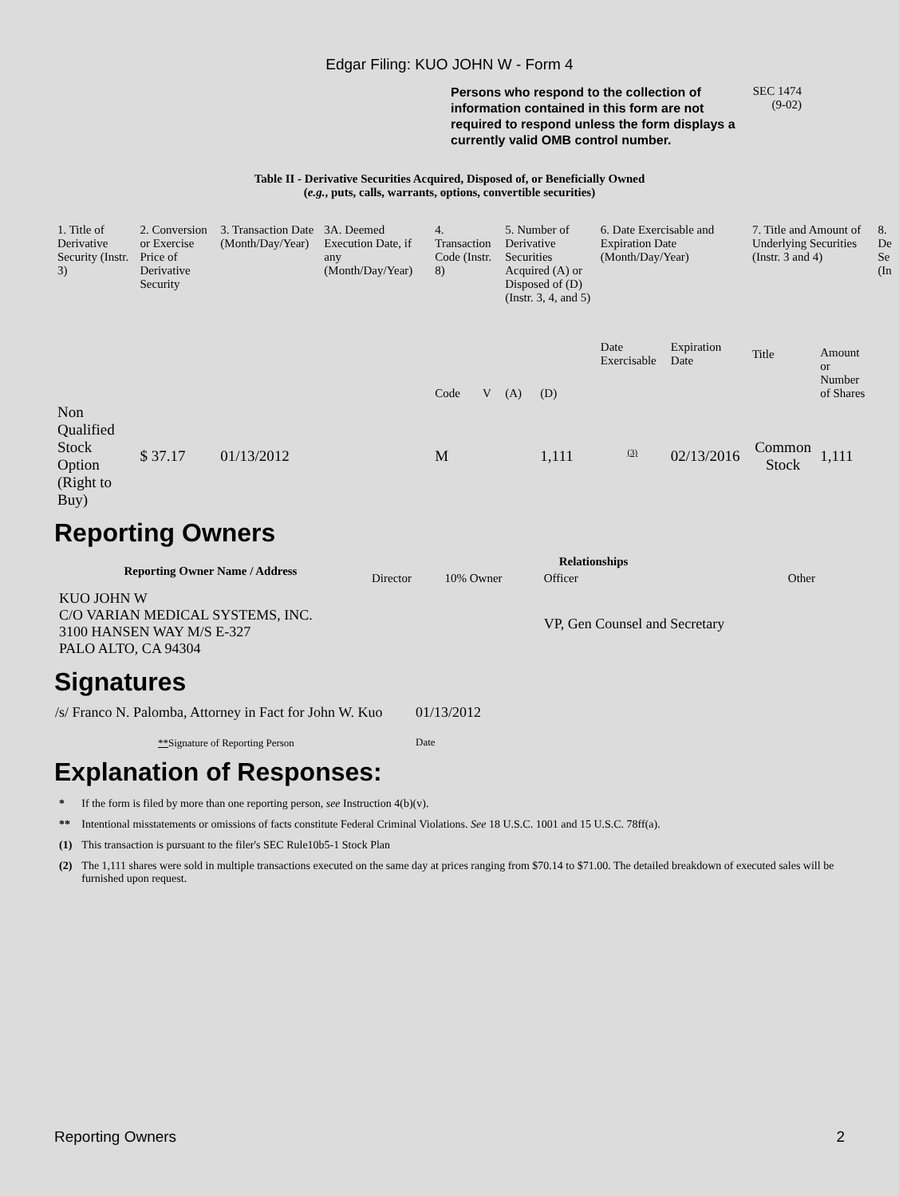Edgar Filing: KUO JOHN W - Form 4
Persons who respond to the collection of information contained in this form are not required to respond unless the form displays a currently valid OMB control number.
SEC 1474
(9-02)
Table II - Derivative Securities Acquired, Disposed of, or Beneficially Owned
(e.g., puts, calls, warrants, options, convertible securities)
| 1. Title of Derivative Security (Instr. 3) | 2. Conversion or Exercise Price of Derivative Security | 3. Transaction Date (Month/Day/Year) | 3A. Deemed Execution Date, if any (Month/Day/Year) | 4. Transaction Code (Instr. 8) | | 5. Number of Derivative Securities Acquired (A) or Disposed of (D) (Instr. 3, 4, and 5) | | 6. Date Exercisable and Expiration Date (Month/Day/Year) | | 7. Title and Amount of Underlying Securities (Instr. 3 and 4) | | 8. De Se (In |
| | | | | Code | V | (A) | (D) | Date Exercisable | Expiration Date | Title | Amount or Number of Shares | |
| Non Qualified Stock Option (Right to Buy) | $ 37.17 | 01/13/2012 | | M | | | 1,111 | <sup>(3)</sup> | 02/13/2016 | Common Stock | 1,111 | |
Reporting Owners
| Reporting Owner Name / Address | Relationships | | | |
| --- | --- | --- | --- | --- |
| | Director | 10% Owner | Officer | Other |
| KUO JOHN W C/O VARIAN MEDICAL SYSTEMS, INC. 3100 HANSEN WAY M/S E-327 PALO ALTO, CA 94304 | | | VP, Gen Counsel and Secretary | |
Signatures
| /s/ Franco N. Palomba, Attorney in Fact for John W. Kuo | 01/13/2012 |
| ** Signature of Reporting Person | Date |
Explanation of Responses:
| * | If the form is filed by more than one reporting person, see Instruction 4(b)(v). |
| ** | Intentional misstatements or omissions of facts constitute Federal Criminal Violations. See 18 U.S.C. 1001 and 15 U.S.C. 78ff(a). |
| (1) | This transaction is pursuant to the filer's SEC Rule10b5-1 Stock Plan |
| (2) | The 1,111 shares were sold in multiple transactions executed on the same day at prices ranging from $70.14 to $71.00. The detailed breakdown of executed sales will be furnished upon request. |
Reporting Owners 2